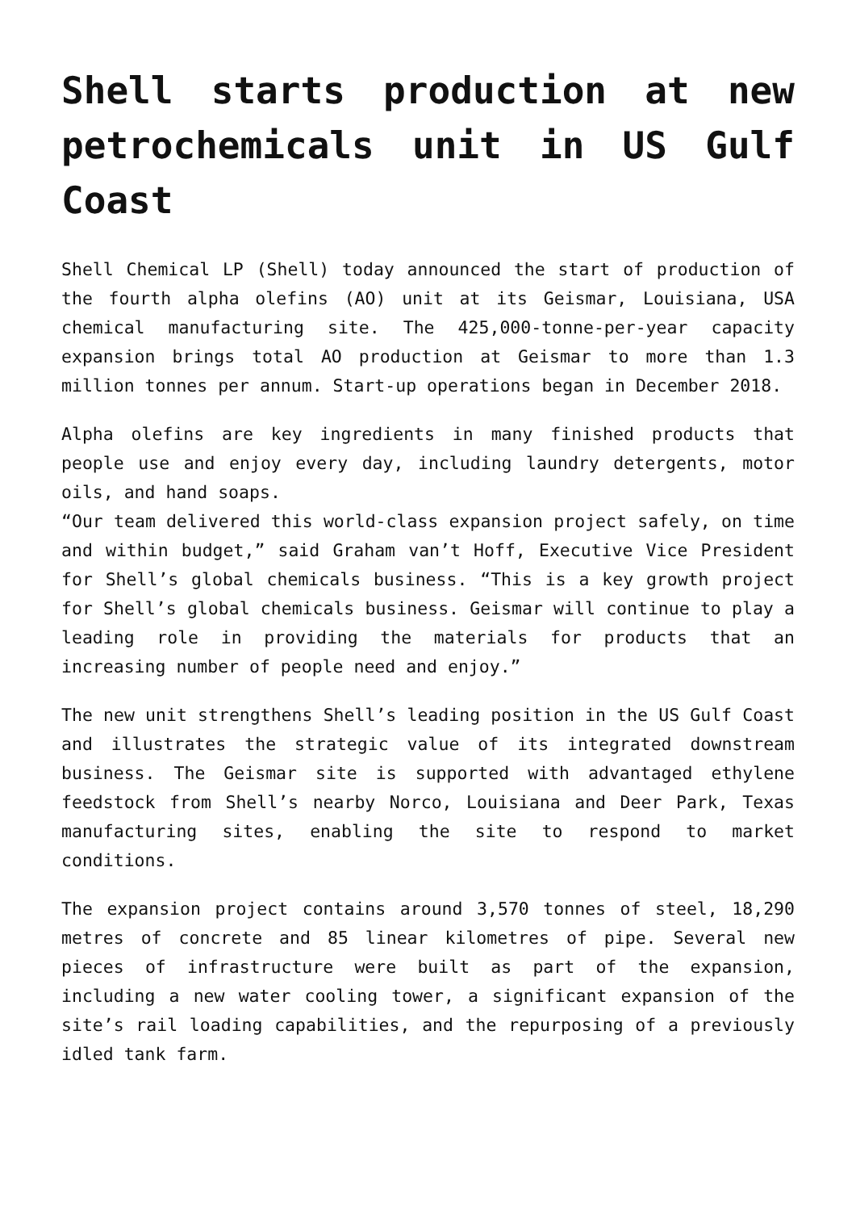Shell starts production at new petrochemicals unit in US Gulf Coast
Shell Chemical LP (Shell) today announced the start of production of the fourth alpha olefins (AO) unit at its Geismar, Louisiana, USA chemical manufacturing site. The 425,000-tonne-per-year capacity expansion brings total AO production at Geismar to more than 1.3 million tonnes per annum. Start-up operations began in December 2018.
Alpha olefins are key ingredients in many finished products that people use and enjoy every day, including laundry detergents, motor oils, and hand soaps.
“Our team delivered this world-class expansion project safely, on time and within budget,” said Graham van’t Hoff, Executive Vice President for Shell’s global chemicals business. “This is a key growth project for Shell’s global chemicals business. Geismar will continue to play a leading role in providing the materials for products that an increasing number of people need and enjoy.”
The new unit strengthens Shell’s leading position in the US Gulf Coast and illustrates the strategic value of its integrated downstream business. The Geismar site is supported with advantaged ethylene feedstock from Shell’s nearby Norco, Louisiana and Deer Park, Texas manufacturing sites, enabling the site to respond to market conditions.
The expansion project contains around 3,570 tonnes of steel, 18,290 metres of concrete and 85 linear kilometres of pipe. Several new pieces of infrastructure were built as part of the expansion, including a new water cooling tower, a significant expansion of the site’s rail loading capabilities, and the repurposing of a previously idled tank farm.